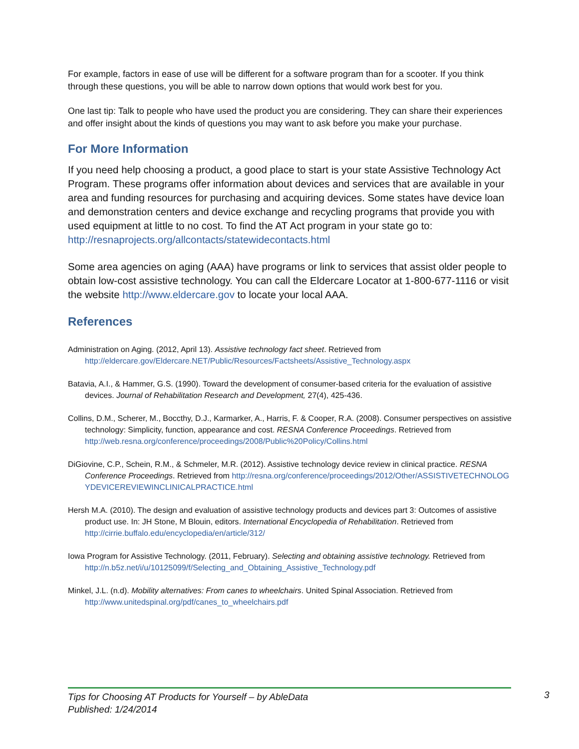For example, factors in ease of use will be different for a software program than for a scooter. If you think through these questions, you will be able to narrow down options that would work best for you.
One last tip: Talk to people who have used the product you are considering. They can share their experiences and offer insight about the kinds of questions you may want to ask before you make your purchase.
For More Information
If you need help choosing a product, a good place to start is your state Assistive Technology Act Program. These programs offer information about devices and services that are available in your area and funding resources for purchasing and acquiring devices. Some states have device loan and demonstration centers and device exchange and recycling programs that provide you with used equipment at little to no cost. To find the AT Act program in your state go to: http://resnaprojects.org/allcontacts/statewidecontacts.html
Some area agencies on aging (AAA) have programs or link to services that assist older people to obtain low-cost assistive technology. You can call the Eldercare Locator at 1-800-677-1116 or visit the website http://www.eldercare.gov to locate your local AAA.
References
Administration on Aging. (2012, April 13). Assistive technology fact sheet. Retrieved from http://eldercare.gov/Eldercare.NET/Public/Resources/Factsheets/Assistive_Technology.aspx
Batavia, A.I., & Hammer, G.S. (1990). Toward the development of consumer-based criteria for the evaluation of assistive devices. Journal of Rehabilitation Research and Development, 27(4), 425-436.
Collins, D.M., Scherer, M., Boccthy, D.J., Karmarker, A., Harris, F. & Cooper, R.A. (2008). Consumer perspectives on assistive technology: Simplicity, function, appearance and cost. RESNA Conference Proceedings. Retrieved from http://web.resna.org/conference/proceedings/2008/Public%20Policy/Collins.html
DiGiovine, C.P., Schein, R.M., & Schmeler, M.R. (2012). Assistive technology device review in clinical practice. RESNA Conference Proceedings. Retrieved from http://resna.org/conference/proceedings/2012/Other/ASSISTIVETECHNOLOGYDEVICEREVIEWINCLINICALPRACTICE.html
Hersh M.A. (2010). The design and evaluation of assistive technology products and devices part 3: Outcomes of assistive product use. In: JH Stone, M Blouin, editors. International Encyclopedia of Rehabilitation. Retrieved from http://cirrie.buffalo.edu/encyclopedia/en/article/312/
Iowa Program for Assistive Technology. (2011, February). Selecting and obtaining assistive technology. Retrieved from http://n.b5z.net/i/u/10125099/f/Selecting_and_Obtaining_Assistive_Technology.pdf
Minkel, J.L. (n.d). Mobility alternatives: From canes to wheelchairs. United Spinal Association. Retrieved from http://www.unitedspinal.org/pdf/canes_to_wheelchairs.pdf
Tips for Choosing AT Products for Yourself – by AbleData
Published: 1/24/2014
3